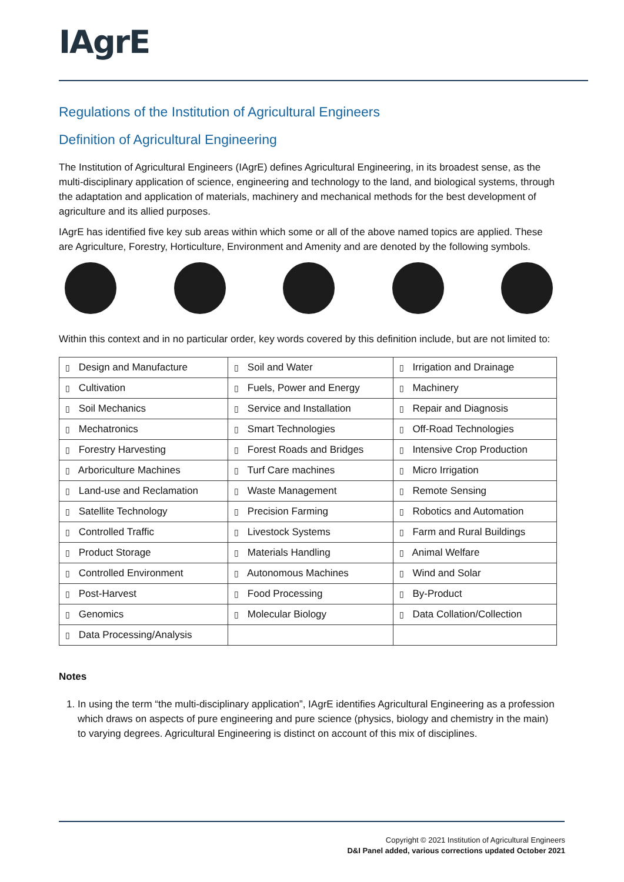IAgrE
Regulations of the Institution of Agricultural Engineers
Definition of Agricultural Engineering
The Institution of Agricultural Engineers (IAgrE) defines Agricultural Engineering, in its broadest sense, as the multi-disciplinary application of science, engineering and technology to the land, and biological systems, through the adaptation and application of materials, machinery and mechanical methods for the best development of agriculture and its allied purposes.
IAgrE has identified five key sub areas within which some or all of the above named topics are applied. These are Agriculture, Forestry, Horticulture, Environment and Amenity and are denoted by the following symbols.
Within this context and in no particular order, key words covered by this definition include, but are not limited to:
| ▯ Design and Manufacture | ▯ Soil and Water | ▯ Irrigation and Drainage |
| ▯ Cultivation | ▯ Fuels, Power and Energy | ▯ Machinery |
| ▯ Soil Mechanics | ▯ Service and Installation | ▯ Repair and Diagnosis |
| ▯ Mechatronics | ▯ Smart Technologies | ▯ Off-Road Technologies |
| ▯ Forestry Harvesting | ▯ Forest Roads and Bridges | ▯ Intensive Crop Production |
| ▯ Arboriculture Machines | ▯ Turf Care machines | ▯ Micro Irrigation |
| ▯ Land-use and Reclamation | ▯ Waste Management | ▯ Remote Sensing |
| ▯ Satellite Technology | ▯ Precision Farming | ▯ Robotics and Automation |
| ▯ Controlled Traffic | ▯ Livestock Systems | ▯ Farm and Rural Buildings |
| ▯ Product Storage | ▯ Materials Handling | ▯ Animal Welfare |
| ▯ Controlled Environment | ▯ Autonomous Machines | ▯ Wind and Solar |
| ▯ Post-Harvest | ▯ Food Processing | ▯ By-Product |
| ▯ Genomics | ▯ Molecular Biology | ▯ Data Collation/Collection |
| ▯ Data Processing/Analysis | | |
Notes
1. In using the term “the multi-disciplinary application”, IAgrE identifies Agricultural Engineering as a profession which draws on aspects of pure engineering and pure science (physics, biology and chemistry in the main) to varying degrees. Agricultural Engineering is distinct on account of this mix of disciplines.
Copyright © 2021 Institution of Agricultural Engineers
D&I Panel added, various corrections updated October 2021